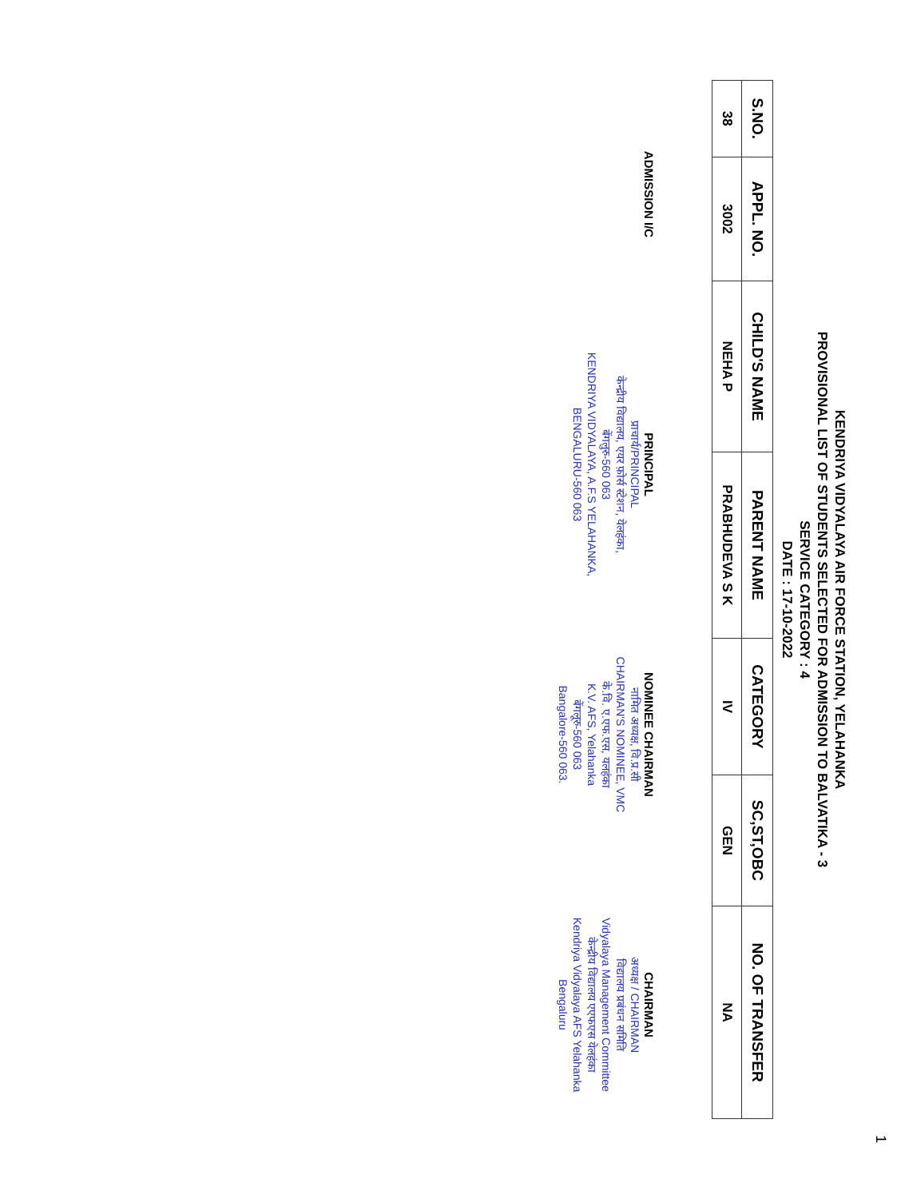1
KENDRIYA VIDYALAYA AIR FORCE STATION, YELAHANKA
PROVISIONAL LIST OF STUDENTS SELECTED FOR ADMISSION TO BALVATIKA - 3
SERVICE CATEGORY : 4
DATE : 17-10-2022
| S.NO. | APPL. NO. | CHILD'S NAME | PARENT NAME | CATEGORY | SC,ST,OBC | NO. OF TRANSFER |
| --- | --- | --- | --- | --- | --- | --- |
| 38 | 3002 | NEHA P | PRABHUDEVA S K | IV | GEN | NA |
ADMISSION I/C
PRINCIPAL
प्राचार्य/PRINCIPAL
केन्द्रीय विद्यालय, एयर फ़ोर्स स्टेशन, येलहंका, बेंगलुरु-560 063
KENDRIYA VIDYALAYA, A.F.S YELAHANKA, BENGALURU-560 063
NOMINEE CHAIRMAN
नामित अध्यक्ष, वि.प्र.सी
CHAIRMAN'S NOMINEE, VMC
के.वि. ए.एफ.एस, यलहंका
K.V. AFS, Yelahanka
बेंगलूरु-560 063
Bangalore-560 063.
CHAIRMAN
अध्यक्ष / CHAIRMAN
विद्यालय प्रबंधन समिति
Vidyalaya Management Committee
केन्द्रीय विद्यालय एएफएस येलहंका
Kendriya Vidyalaya AFS Yelahanka Bengaluru